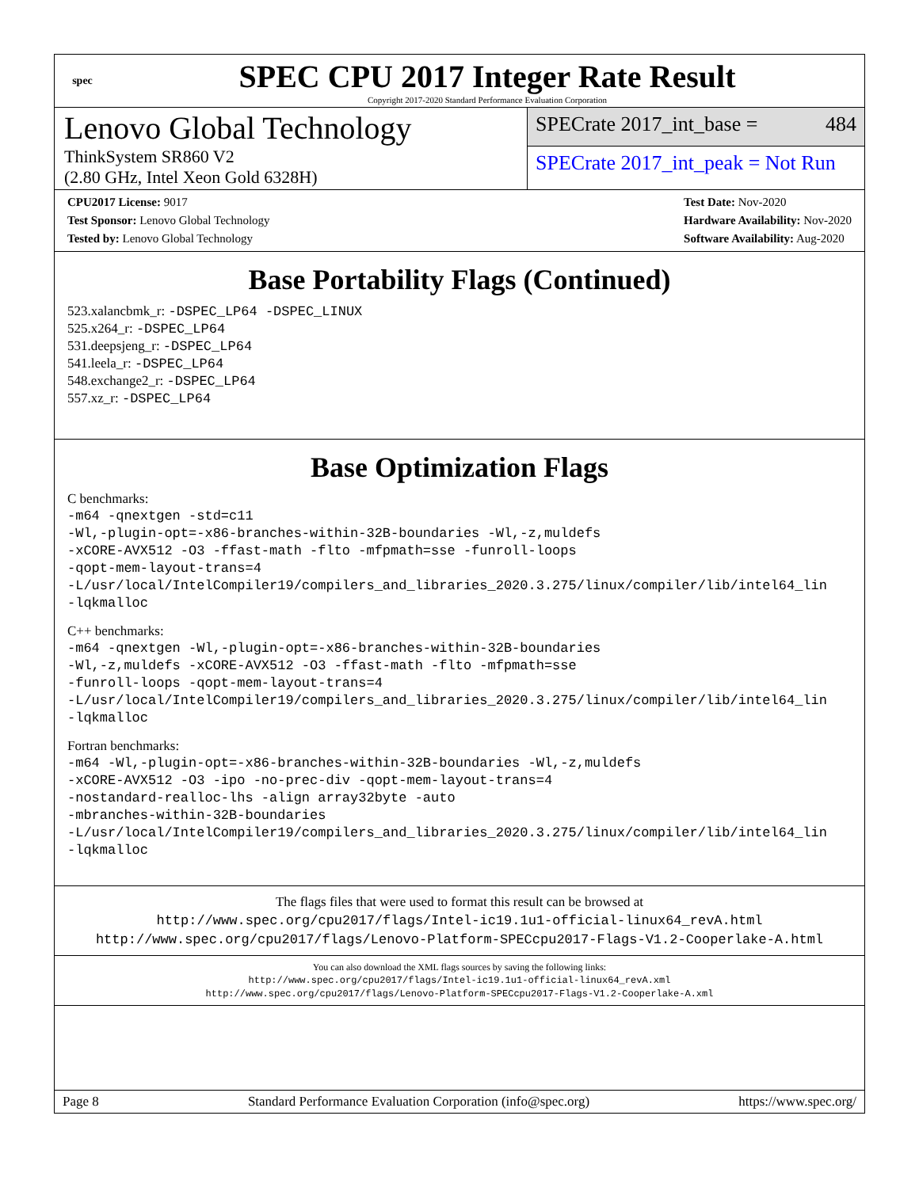spec
SPEC CPU 2017 Integer Rate Result
Copyright 2017-2020 Standard Performance Evaluation Corporation
Lenovo Global Technology
ThinkSystem SR860 V2
(2.80 GHz, Intel Xeon Gold 6328H)
SPECrate 2017_int_base = 484
SPECrate 2017_int_peak = Not Run
CPU2017 License: 9017
Test Sponsor: Lenovo Global Technology
Tested by: Lenovo Global Technology
Test Date: Nov-2020
Hardware Availability: Nov-2020
Software Availability: Aug-2020
Base Portability Flags (Continued)
523.xalancbmk_r: -DSPEC_LP64 -DSPEC_LINUX
525.x264_r: -DSPEC_LP64
531.deepsjeng_r: -DSPEC_LP64
541.leela_r: -DSPEC_LP64
548.exchange2_r: -DSPEC_LP64
557.xz_r: -DSPEC_LP64
Base Optimization Flags
C benchmarks:
-m64 -qnextgen -std=c11
-Wl,-plugin-opt=-x86-branches-within-32B-boundaries -Wl,-z,muldefs
-xCORE-AVX512 -O3 -ffast-math -flto -mfpmath=sse -funroll-loops
-qopt-mem-layout-trans=4
-L/usr/local/IntelCompiler19/compilers_and_libraries_2020.3.275/linux/compiler/lib/intel64_lin
-lqkmalloc
C++ benchmarks:
-m64 -qnextgen -Wl,-plugin-opt=-x86-branches-within-32B-boundaries
-Wl,-z,muldefs -xCORE-AVX512 -O3 -ffast-math -flto -mfpmath=sse
-funroll-loops -qopt-mem-layout-trans=4
-L/usr/local/IntelCompiler19/compilers_and_libraries_2020.3.275/linux/compiler/lib/intel64_lin
-lqkmalloc
Fortran benchmarks:
-m64 -Wl,-plugin-opt=-x86-branches-within-32B-boundaries -Wl,-z,muldefs
-xCORE-AVX512 -O3 -ipo -no-prec-div -qopt-mem-layout-trans=4
-nostandard-realloc-lhs -align array32byte -auto
-mbranches-within-32B-boundaries
-L/usr/local/IntelCompiler19/compilers_and_libraries_2020.3.275/linux/compiler/lib/intel64_lin
-lqkmalloc
The flags files that were used to format this result can be browsed at
http://www.spec.org/cpu2017/flags/Intel-ic19.1u1-official-linux64_revA.html
http://www.spec.org/cpu2017/flags/Lenovo-Platform-SPECcpu2017-Flags-V1.2-Cooperlake-A.html
You can also download the XML flags sources by saving the following links:
http://www.spec.org/cpu2017/flags/Intel-ic19.1u1-official-linux64_revA.xml
http://www.spec.org/cpu2017/flags/Lenovo-Platform-SPECcpu2017-Flags-V1.2-Cooperlake-A.xml
Page 8 Standard Performance Evaluation Corporation (info@spec.org) https://www.spec.org/